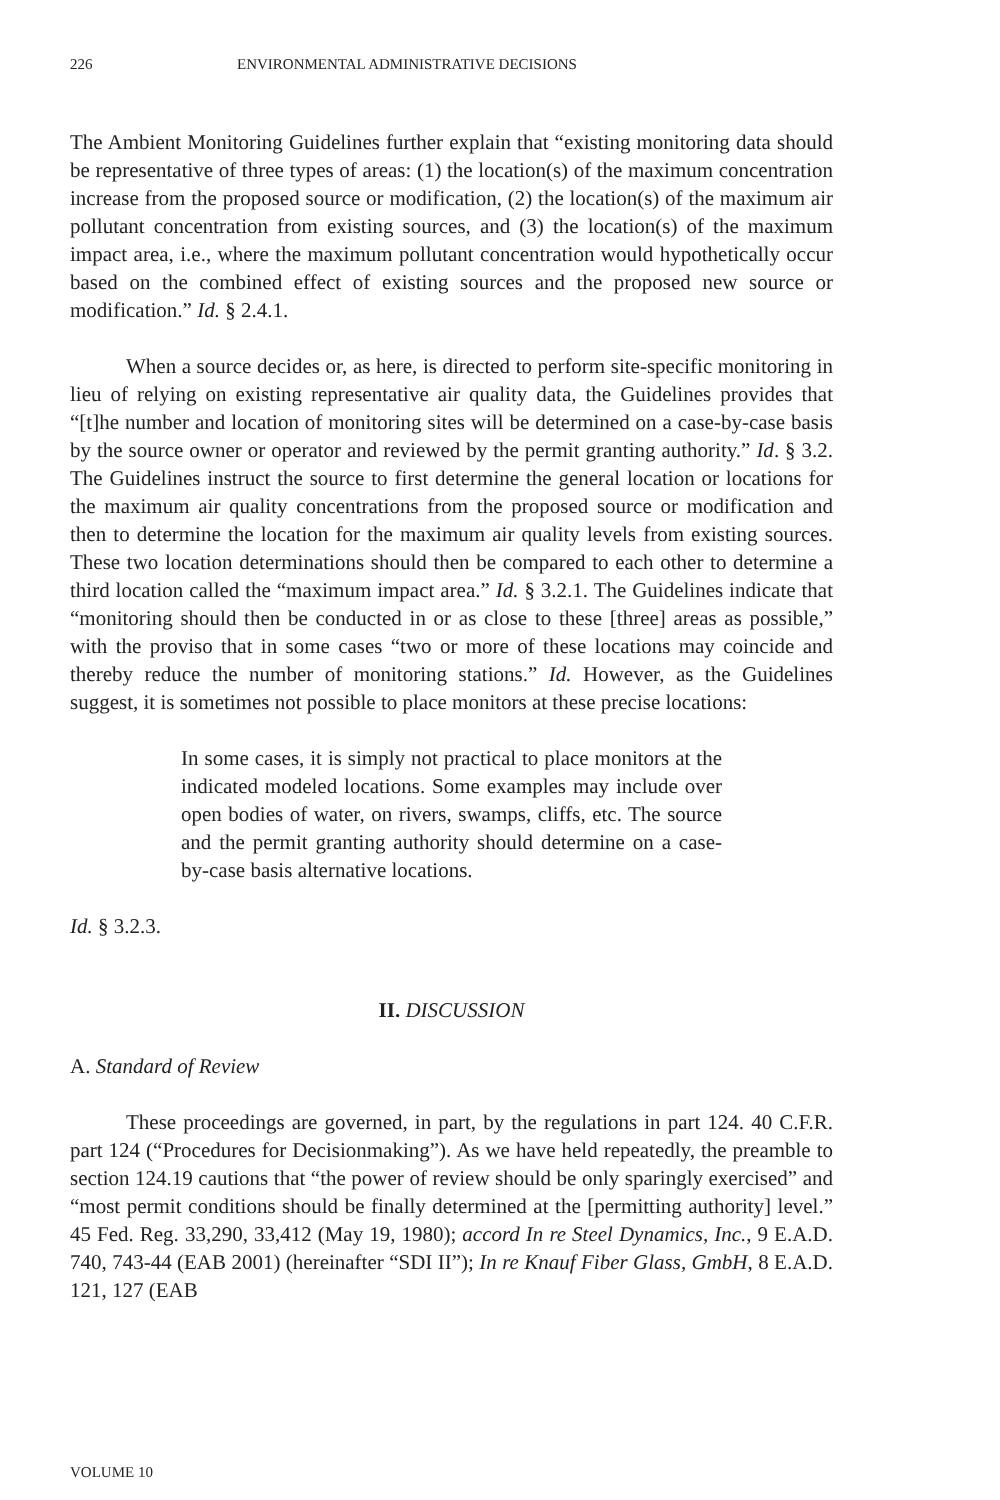226 ENVIRONMENTAL ADMINISTRATIVE DECISIONS
The Ambient Monitoring Guidelines further explain that “existing monitoring data should be representative of three types of areas: (1) the location(s) of the maximum concentration increase from the proposed source or modification, (2) the location(s) of the maximum air pollutant concentration from existing sources, and (3) the location(s) of the maximum impact area, i.e., where the maximum pollutant concentration would hypothetically occur based on the combined effect of existing sources and the proposed new source or modification.” Id. § 2.4.1.
When a source decides or, as here, is directed to perform site-specific monitoring in lieu of relying on existing representative air quality data, the Guidelines provides that “[t]he number and location of monitoring sites will be determined on a case-by-case basis by the source owner or operator and reviewed by the permit granting authority.” Id. § 3.2. The Guidelines instruct the source to first determine the general location or locations for the maximum air quality concentrations from the proposed source or modification and then to determine the location for the maximum air quality levels from existing sources. These two location determinations should then be compared to each other to determine a third location called the “maximum impact area.” Id. § 3.2.1. The Guidelines indicate that “monitoring should then be conducted in or as close to these [three] areas as possible,” with the proviso that in some cases “two or more of these locations may coincide and thereby reduce the number of monitoring stations.” Id. However, as the Guidelines suggest, it is sometimes not possible to place monitors at these precise locations:
In some cases, it is simply not practical to place monitors at the indicated modeled locations. Some examples may include over open bodies of water, on rivers, swamps, cliffs, etc. The source and the permit granting authority should determine on a case-by-case basis alternative locations.
Id. § 3.2.3.
II. DISCUSSION
A. Standard of Review
These proceedings are governed, in part, by the regulations in part 124. 40 C.F.R. part 124 (“Procedures for Decisionmaking”). As we have held repeatedly, the preamble to section 124.19 cautions that “the power of review should be only sparingly exercised” and “most permit conditions should be finally determined at the [permitting authority] level.” 45 Fed. Reg. 33,290, 33,412 (May 19, 1980); accord In re Steel Dynamics, Inc., 9 E.A.D. 740, 743-44 (EAB 2001) (hereinafter “SDI II”); In re Knauf Fiber Glass, GmbH, 8 E.A.D. 121, 127 (EAB
VOLUME 10